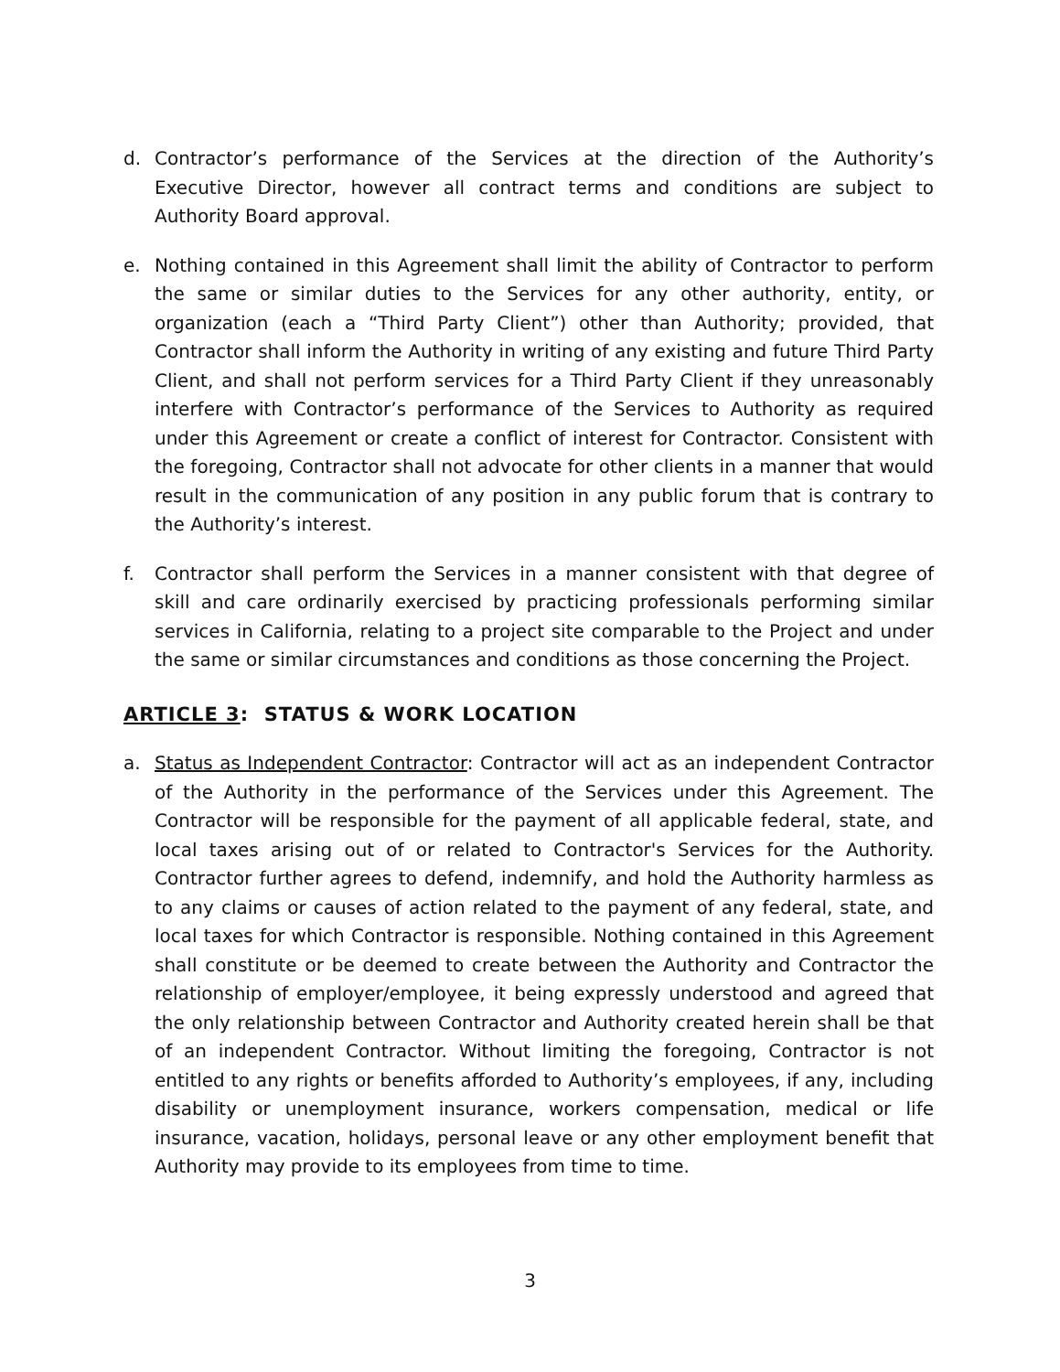d. Contractor’s performance of the Services at the direction of the Authority’s Executive Director, however all contract terms and conditions are subject to Authority Board approval.
e. Nothing contained in this Agreement shall limit the ability of Contractor to perform the same or similar duties to the Services for any other authority, entity, or organization (each a “Third Party Client”) other than Authority; provided, that Contractor shall inform the Authority in writing of any existing and future Third Party Client, and shall not perform services for a Third Party Client if they unreasonably interfere with Contractor’s performance of the Services to Authority as required under this Agreement or create a conflict of interest for Contractor. Consistent with the foregoing, Contractor shall not advocate for other clients in a manner that would result in the communication of any position in any public forum that is contrary to the Authority’s interest.
f. Contractor shall perform the Services in a manner consistent with that degree of skill and care ordinarily exercised by practicing professionals performing similar services in California, relating to a project site comparable to the Project and under the same or similar circumstances and conditions as those concerning the Project.
ARTICLE 3: STATUS & WORK LOCATION
a. Status as Independent Contractor: Contractor will act as an independent Contractor of the Authority in the performance of the Services under this Agreement. The Contractor will be responsible for the payment of all applicable federal, state, and local taxes arising out of or related to Contractor's Services for the Authority. Contractor further agrees to defend, indemnify, and hold the Authority harmless as to any claims or causes of action related to the payment of any federal, state, and local taxes for which Contractor is responsible. Nothing contained in this Agreement shall constitute or be deemed to create between the Authority and Contractor the relationship of employer/employee, it being expressly understood and agreed that the only relationship between Contractor and Authority created herein shall be that of an independent Contractor. Without limiting the foregoing, Contractor is not entitled to any rights or benefits afforded to Authority’s employees, if any, including disability or unemployment insurance, workers compensation, medical or life insurance, vacation, holidays, personal leave or any other employment benefit that Authority may provide to its employees from time to time.
3